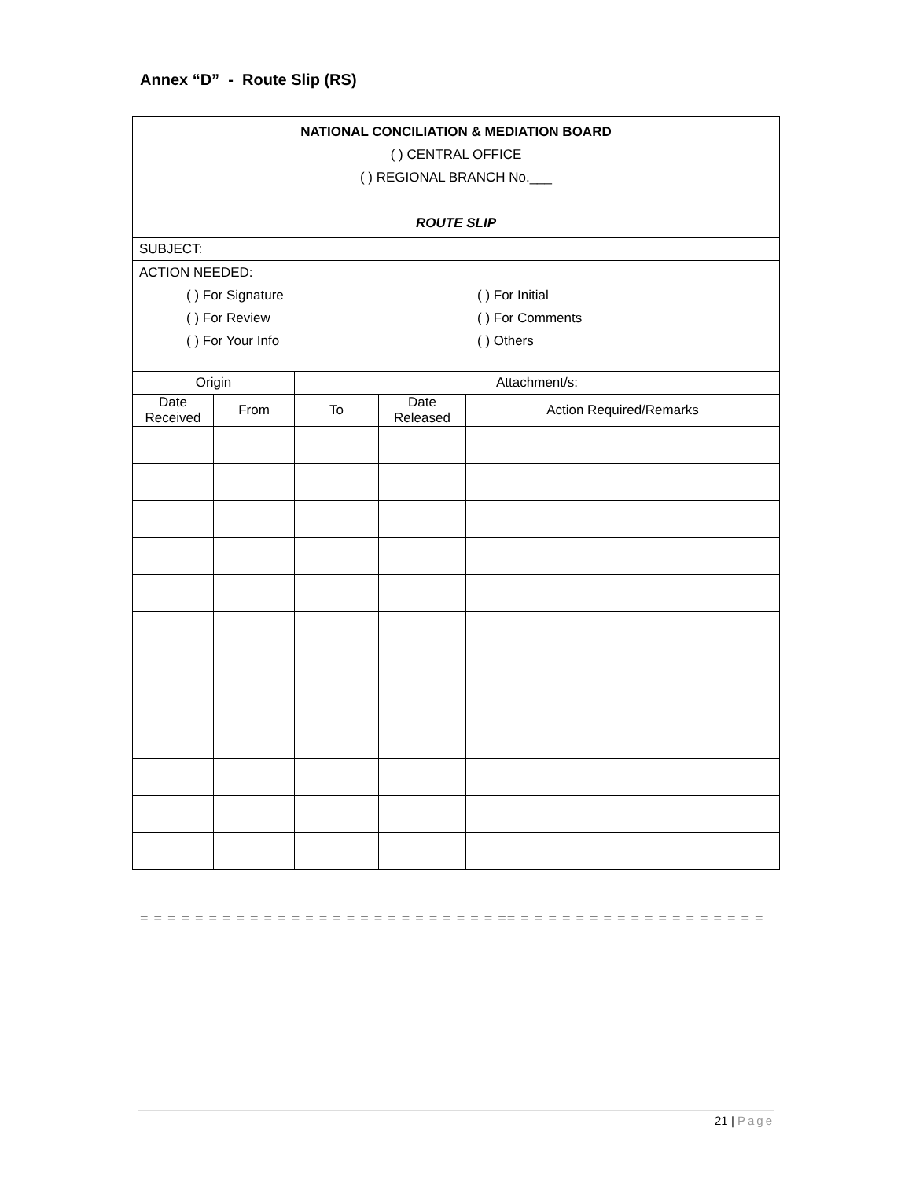Annex “D” - Route Slip (RS)
| NATIONAL CONCILIATION & MEDIATION BOARD ( ) CENTRAL OFFICE ( ) REGIONAL BRANCH No.___ ROUTE SLIP | | | | |
| SUBJECT: | | | | |
| ACTION NEEDED: ( ) For Signature ( ) For Review ( ) For Your Info ( ) For Initial ( ) For Comments ( ) Others | | | | |
| Origin | | Attachment/s: | | |
| Date Received | From | To | Date Released | Action Required/Remarks |
= = = = = = = = = = = = = = = = = = = = = = = = = = == = = = = = = = = = = = = = = = = = =
21 | Page